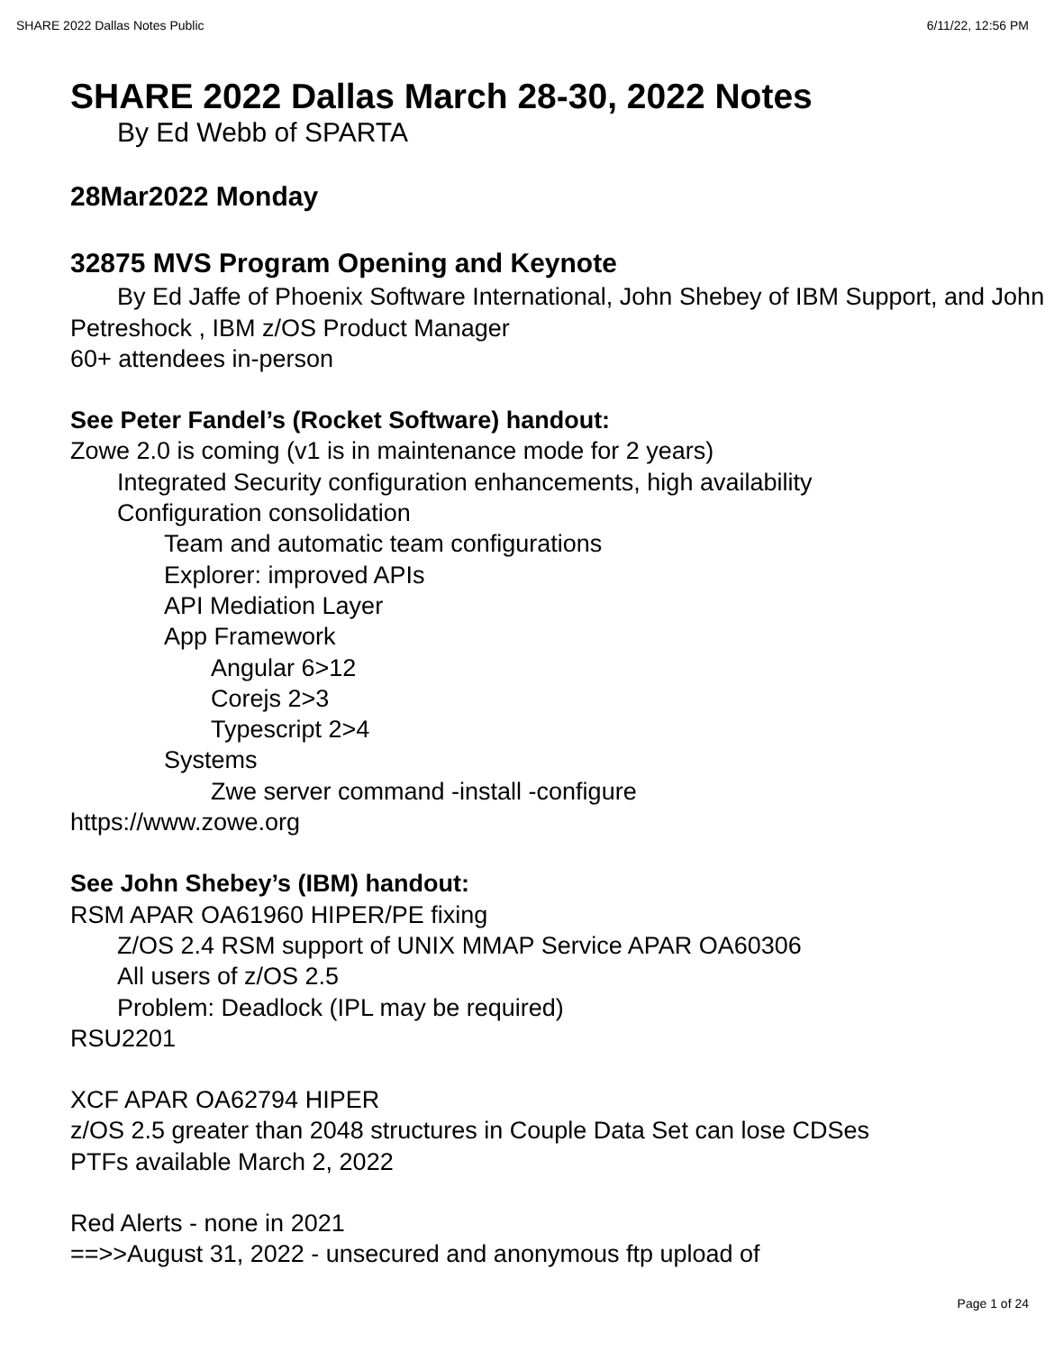SHARE 2022 Dallas Notes Public 6/11/22, 12:56 PM
SHARE 2022 Dallas March 28-30, 2022 Notes
By Ed Webb of SPARTA
28Mar2022 Monday
32875 MVS Program Opening and Keynote
By Ed Jaffe of Phoenix Software International, John Shebey of IBM Support, and John Petreshock , IBM z/OS Product Manager
60+ attendees in-person
See Peter Fandel’s (Rocket Software) handout:
Zowe 2.0 is coming (v1 is in maintenance mode for 2 years)
Integrated Security configuration enhancements, high availability
Configuration consolidation
Team and automatic team configurations
Explorer: improved APIs
API Mediation Layer
App Framework
Angular 6>12
Corejs 2>3
Typescript 2>4
Systems
Zwe server command -install -configure
https://www.zowe.org
See John Shebey’s (IBM) handout:
RSM APAR OA61960 HIPER/PE fixing
Z/OS 2.4 RSM support of UNIX MMAP Service APAR OA60306
All users of z/OS 2.5
Problem: Deadlock (IPL may be required)
RSU2201
XCF APAR OA62794 HIPER
z/OS 2.5 greater than 2048 structures in Couple Data Set can lose CDSes
PTFs available March 2, 2022
Red Alerts - none in 2021
==>>August 31, 2022 - unsecured and anonymous ftp upload of
Page 1 of 24